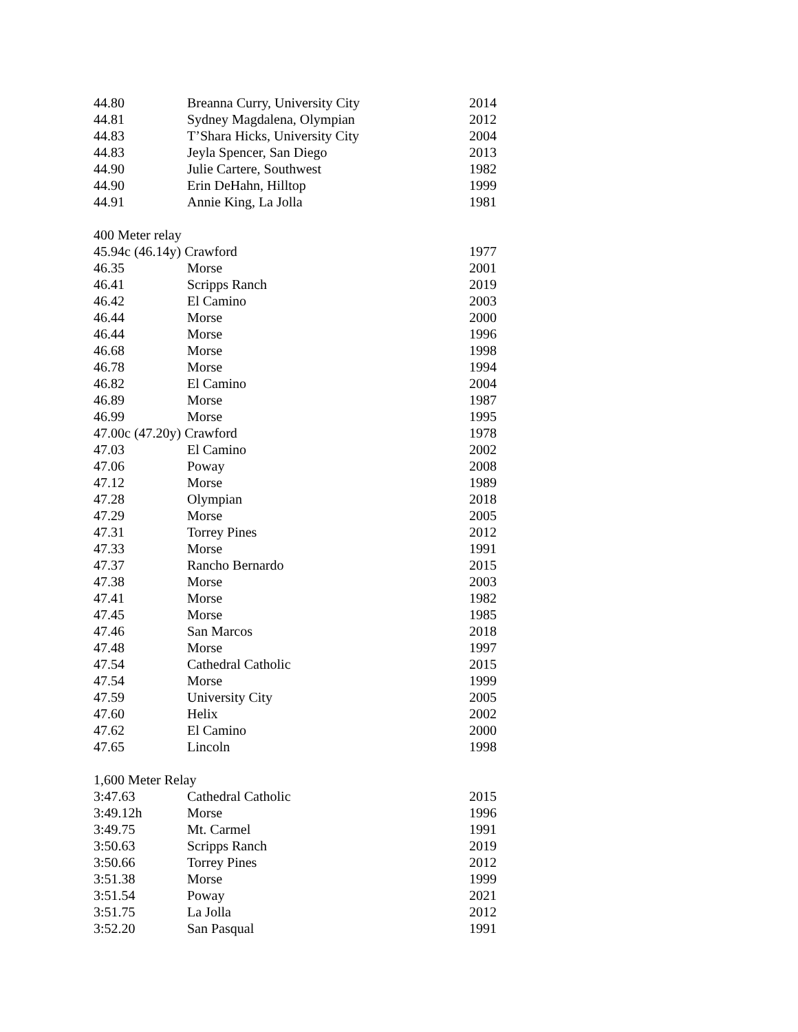| 44.80 | Breanna Curry, University City | 2014 |
| 44.81 | Sydney Magdalena, Olympian | 2012 |
| 44.83 | T’Shara Hicks, University City | 2004 |
| 44.83 | Jeyla Spencer, San Diego | 2013 |
| 44.90 | Julie Cartere, Southwest | 1982 |
| 44.90 | Erin DeHahn, Hilltop | 1999 |
| 44.91 | Annie King, La Jolla | 1981 |
| 400 Meter relay | | |
| 45.94c (46.14y) Crawford | | 1977 |
| 46.35 | Morse | 2001 |
| 46.41 | Scripps Ranch | 2019 |
| 46.42 | El Camino | 2003 |
| 46.44 | Morse | 2000 |
| 46.44 | Morse | 1996 |
| 46.68 | Morse | 1998 |
| 46.78 | Morse | 1994 |
| 46.82 | El Camino | 2004 |
| 46.89 | Morse | 1987 |
| 46.99 | Morse | 1995 |
| 47.00c (47.20y) Crawford | | 1978 |
| 47.03 | El Camino | 2002 |
| 47.06 | Poway | 2008 |
| 47.12 | Morse | 1989 |
| 47.28 | Olympian | 2018 |
| 47.29 | Morse | 2005 |
| 47.31 | Torrey Pines | 2012 |
| 47.33 | Morse | 1991 |
| 47.37 | Rancho Bernardo | 2015 |
| 47.38 | Morse | 2003 |
| 47.41 | Morse | 1982 |
| 47.45 | Morse | 1985 |
| 47.46 | San Marcos | 2018 |
| 47.48 | Morse | 1997 |
| 47.54 | Cathedral Catholic | 2015 |
| 47.54 | Morse | 1999 |
| 47.59 | University City | 2005 |
| 47.60 | Helix | 2002 |
| 47.62 | El Camino | 2000 |
| 47.65 | Lincoln | 1998 |
| 1,600 Meter Relay | | |
| 3:47.63 | Cathedral Catholic | 2015 |
| 3:49.12h | Morse | 1996 |
| 3:49.75 | Mt. Carmel | 1991 |
| 3:50.63 | Scripps Ranch | 2019 |
| 3:50.66 | Torrey Pines | 2012 |
| 3:51.38 | Morse | 1999 |
| 3:51.54 | Poway | 2021 |
| 3:51.75 | La Jolla | 2012 |
| 3:52.20 | San Pasqual | 1991 |